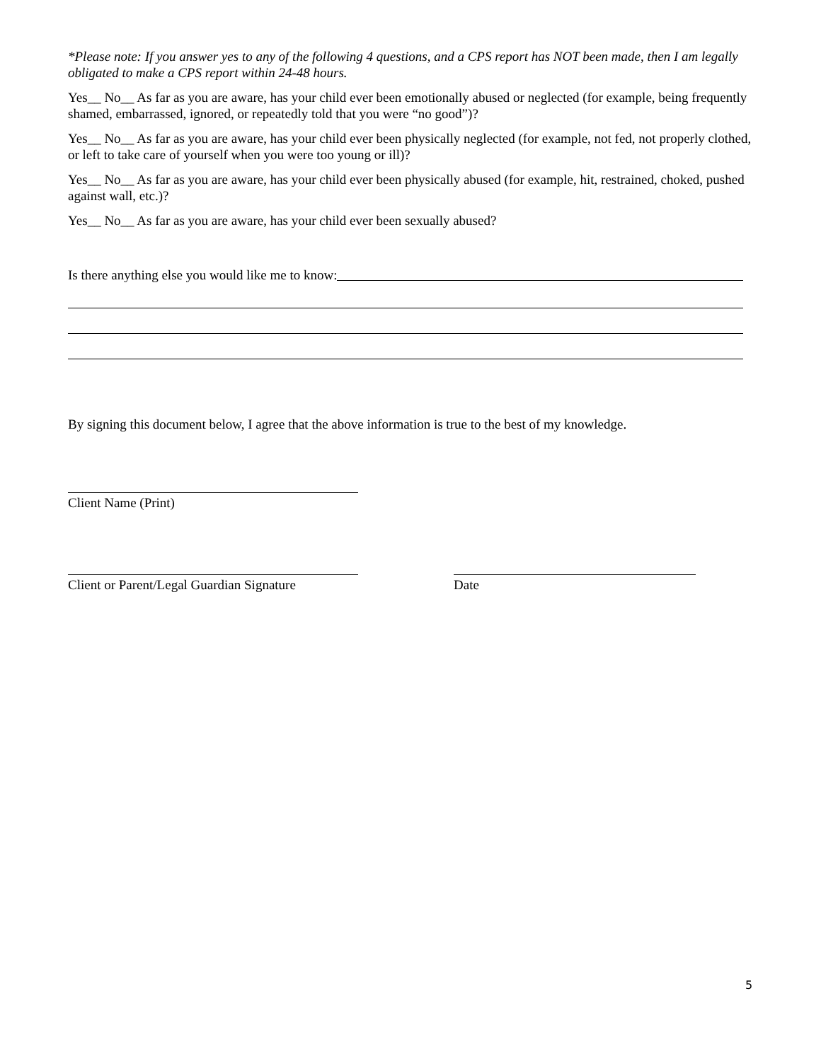*Please note: If you answer yes to any of the following 4 questions, and a CPS report has NOT been made, then I am legally obligated to make a CPS report within 24-48 hours.
Yes__ No__ As far as you are aware, has your child ever been emotionally abused or neglected (for example, being frequently shamed, embarrassed, ignored, or repeatedly told that you were “no good”)?
Yes__ No__ As far as you are aware, has your child ever been physically neglected (for example, not fed, not properly clothed, or left to take care of yourself when you were too young or ill)?
Yes__ No__ As far as you are aware, has your child ever been physically abused (for example, hit, restrained, choked, pushed against wall, etc.)?
Yes__ No__ As far as you are aware, has your child ever been sexually abused?
Is there anything else you would like me to know:
By signing this document below, I agree that the above information is true to the best of my knowledge.
Client Name (Print)
Client or Parent/Legal Guardian Signature
Date
5